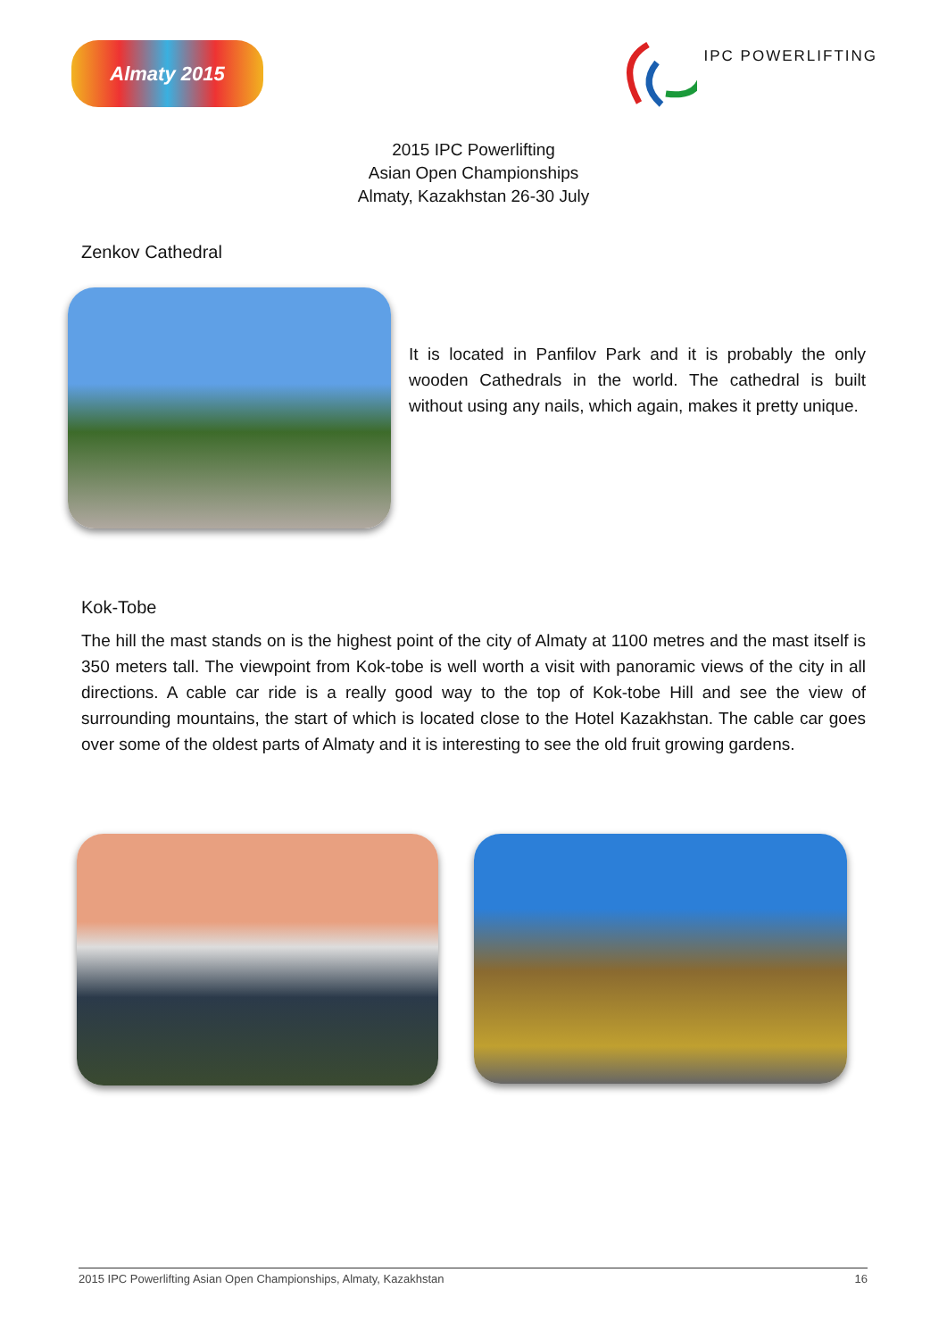Almaty 2015
IPC POWERLIFTING
2015 IPC Powerlifting
Asian Open Championships
Almaty, Kazakhstan 26-30 July
Zenkov Cathedral
It is located in Panfilov Park and it is probably the only wooden Cathedrals in the world. The cathedral is built without using any nails, which again, makes it pretty unique.
Kok-Tobe
The hill the mast stands on is the highest point of the city of Almaty at 1100 metres and the mast itself is 350 meters tall. The viewpoint from Kok-tobe is well worth a visit with panoramic views of the city in all directions. A cable car ride is a really good way to the top of Kok-tobe Hill and see the view of surrounding mountains, the start of which is located close to the Hotel Kazakhstan. The cable car goes over some of the oldest parts of Almaty and it is interesting to see the old fruit growing gardens.
2015 IPC Powerlifting Asian Open Championships, Almaty, Kazakhstan 16